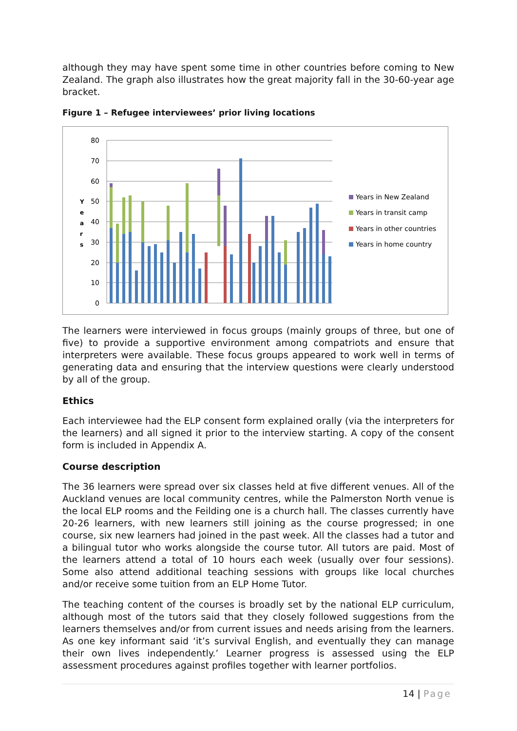although they may have spent some time in other countries before coming to New Zealand. The graph also illustrates how the great majority fall in the 30-60-year age bracket.
Figure 1 – Refugee interviewees’ prior living locations
0
10
20
30
40
50
60
70
80
Y
e
a
r
s
Years in New Zealand
Years in transit camp
Years in other countries
Years in home country
The learners were interviewed in focus groups (mainly groups of three, but one of five) to provide a supportive environment among compatriots and ensure that interpreters were available. These focus groups appeared to work well in terms of generating data and ensuring that the interview questions were clearly understood by all of the group.
Ethics
Each interviewee had the ELP consent form explained orally (via the interpreters for the learners) and all signed it prior to the interview starting. A copy of the consent form is included in Appendix A.
Course description
The 36 learners were spread over six classes held at five different venues. All of the Auckland venues are local community centres, while the Palmerston North venue is the local ELP rooms and the Feilding one is a church hall. The classes currently have 20-26 learners, with new learners still joining as the course progressed; in one course, six new learners had joined in the past week. All the classes had a tutor and a bilingual tutor who works alongside the course tutor. All tutors are paid. Most of the learners attend a total of 10 hours each week (usually over four sessions). Some also attend additional teaching sessions with groups like local churches and/or receive some tuition from an ELP Home Tutor.
The teaching content of the courses is broadly set by the national ELP curriculum, although most of the tutors said that they closely followed suggestions from the learners themselves and/or from current issues and needs arising from the learners. As one key informant said ‘it’s survival English, and eventually they can manage their own lives independently.’ Learner progress is assessed using the ELP assessment procedures against profiles together with learner portfolios.
14 | Page